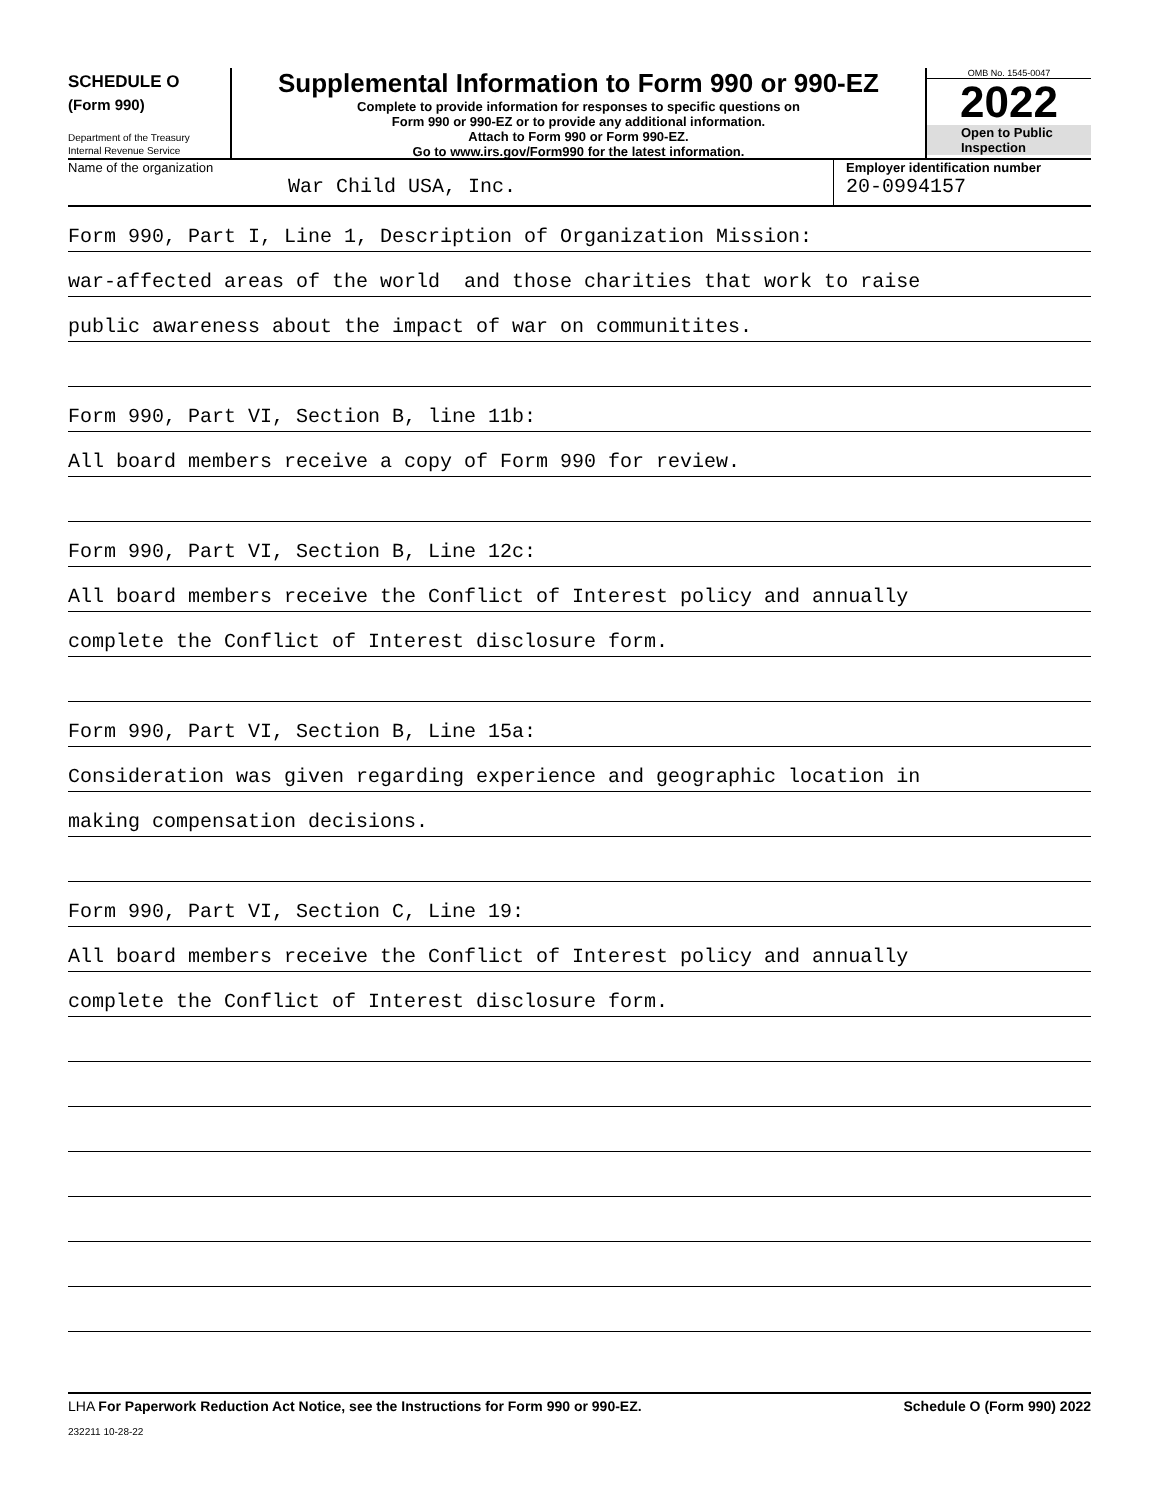SCHEDULE O
(Form 990)
Department of the Treasury
Internal Revenue Service
Supplemental Information to Form 990 or 990-EZ
Complete to provide information for responses to specific questions on
Form 990 or 990-EZ or to provide any additional information.
Attach to Form 990 or Form 990-EZ.
Go to www.irs.gov/Form990 for the latest information.
OMB No. 1545-0047
2022
Open to Public
Inspection
Name of the organization
War Child USA, Inc.
Employer identification number
20-0994157
Form 990, Part I, Line 1, Description of Organization Mission:
war-affected areas of the world and those charities that work to raise
public awareness about the impact of war on communitites.
Form 990, Part VI, Section B, line 11b:
All board members receive a copy of Form 990 for review.
Form 990, Part VI, Section B, Line 12c:
All board members receive the Conflict of Interest policy and annually
complete the Conflict of Interest disclosure form.
Form 990, Part VI, Section B, Line 15a:
Consideration was given regarding experience and geographic location in
making compensation decisions.
Form 990, Part VI, Section C, Line 19:
All board members receive the Conflict of Interest policy and annually
complete the Conflict of Interest disclosure form.
LHA For Paperwork Reduction Act Notice, see the Instructions for Form 990 or 990-EZ. Schedule O (Form 990) 2022
232211 10-28-22